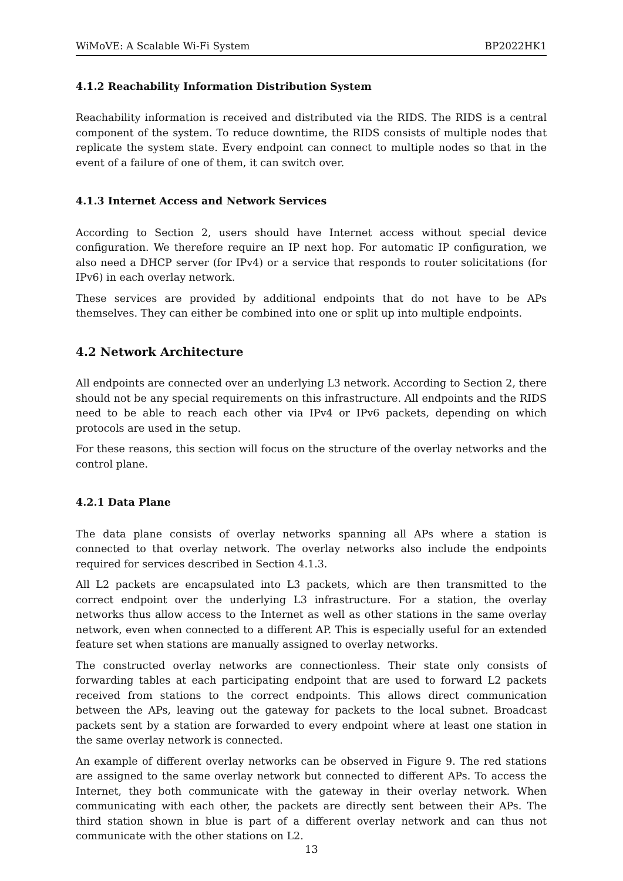WiMoVE: A Scalable Wi-Fi System BP2022HK1
4.1.2 Reachability Information Distribution System
Reachability information is received and distributed via the RIDS. The RIDS is a central component of the system. To reduce downtime, the RIDS consists of multiple nodes that replicate the system state. Every endpoint can connect to multiple nodes so that in the event of a failure of one of them, it can switch over.
4.1.3 Internet Access and Network Services
According to Section 2, users should have Internet access without special device configuration. We therefore require an IP next hop. For automatic IP configuration, we also need a DHCP server (for IPv4) or a service that responds to router solicitations (for IPv6) in each overlay network.
These services are provided by additional endpoints that do not have to be APs themselves. They can either be combined into one or split up into multiple endpoints.
4.2 Network Architecture
All endpoints are connected over an underlying L3 network. According to Section 2, there should not be any special requirements on this infrastructure. All endpoints and the RIDS need to be able to reach each other via IPv4 or IPv6 packets, depending on which protocols are used in the setup.
For these reasons, this section will focus on the structure of the overlay networks and the control plane.
4.2.1 Data Plane
The data plane consists of overlay networks spanning all APs where a station is connected to that overlay network. The overlay networks also include the endpoints required for services described in Section 4.1.3.
All L2 packets are encapsulated into L3 packets, which are then transmitted to the correct endpoint over the underlying L3 infrastructure. For a station, the overlay networks thus allow access to the Internet as well as other stations in the same overlay network, even when connected to a different AP. This is especially useful for an extended feature set when stations are manually assigned to overlay networks.
The constructed overlay networks are connectionless. Their state only consists of forwarding tables at each participating endpoint that are used to forward L2 packets received from stations to the correct endpoints. This allows direct communication between the APs, leaving out the gateway for packets to the local subnet. Broadcast packets sent by a station are forwarded to every endpoint where at least one station in the same overlay network is connected.
An example of different overlay networks can be observed in Figure 9. The red stations are assigned to the same overlay network but connected to different APs. To access the Internet, they both communicate with the gateway in their overlay network. When communicating with each other, the packets are directly sent between their APs. The third station shown in blue is part of a different overlay network and can thus not communicate with the other stations on L2.
13